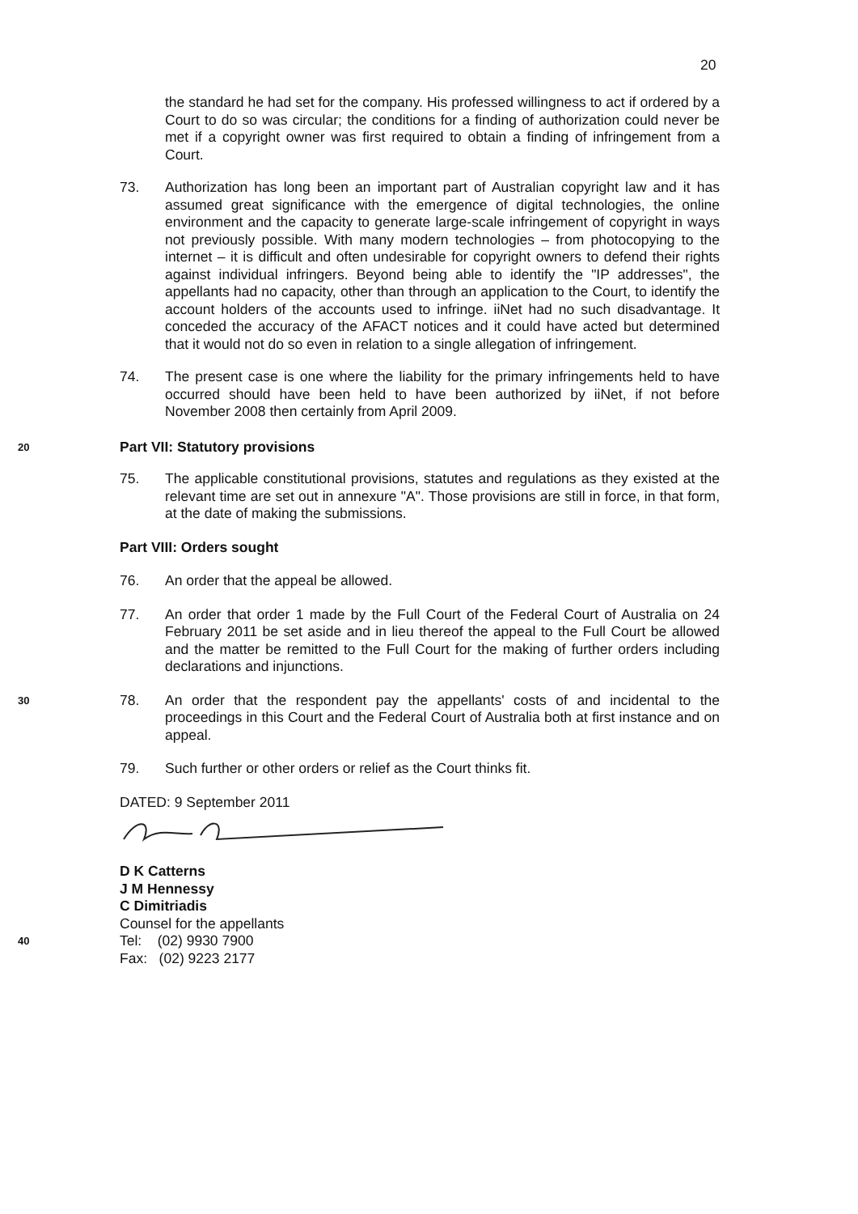20
the standard he had set for the company. His professed willingness to act if ordered by a Court to do so was circular; the conditions for a finding of authorization could never be met if a copyright owner was first required to obtain a finding of infringement from a Court.
73. Authorization has long been an important part of Australian copyright law and it has assumed great significance with the emergence of digital technologies, the online environment and the capacity to generate large-scale infringement of copyright in ways not previously possible. With many modern technologies – from photocopying to the internet – it is difficult and often undesirable for copyright owners to defend their rights against individual infringers. Beyond being able to identify the "IP addresses", the appellants had no capacity, other than through an application to the Court, to identify the account holders of the accounts used to infringe. iiNet had no such disadvantage. It conceded the accuracy of the AFACT notices and it could have acted but determined that it would not do so even in relation to a single allegation of infringement.
74. The present case is one where the liability for the primary infringements held to have occurred should have been held to have been authorized by iiNet, if not before November 2008 then certainly from April 2009.
20
Part VII: Statutory provisions
75. The applicable constitutional provisions, statutes and regulations as they existed at the relevant time are set out in annexure "A". Those provisions are still in force, in that form, at the date of making the submissions.
Part VIII: Orders sought
76. An order that the appeal be allowed.
77. An order that order 1 made by the Full Court of the Federal Court of Australia on 24 February 2011 be set aside and in lieu thereof the appeal to the Full Court be allowed and the matter be remitted to the Full Court for the making of further orders including declarations and injunctions.
30
78. An order that the respondent pay the appellants' costs of and incidental to the proceedings in this Court and the Federal Court of Australia both at first instance and on appeal.
79. Such further or other orders or relief as the Court thinks fit.
DATED: 9 September 2011
D K Catterns
J M Hennessy
C Dimitriadis
Counsel for the appellants
40
Tel: (02) 9930 7900
Fax: (02) 9223 2177